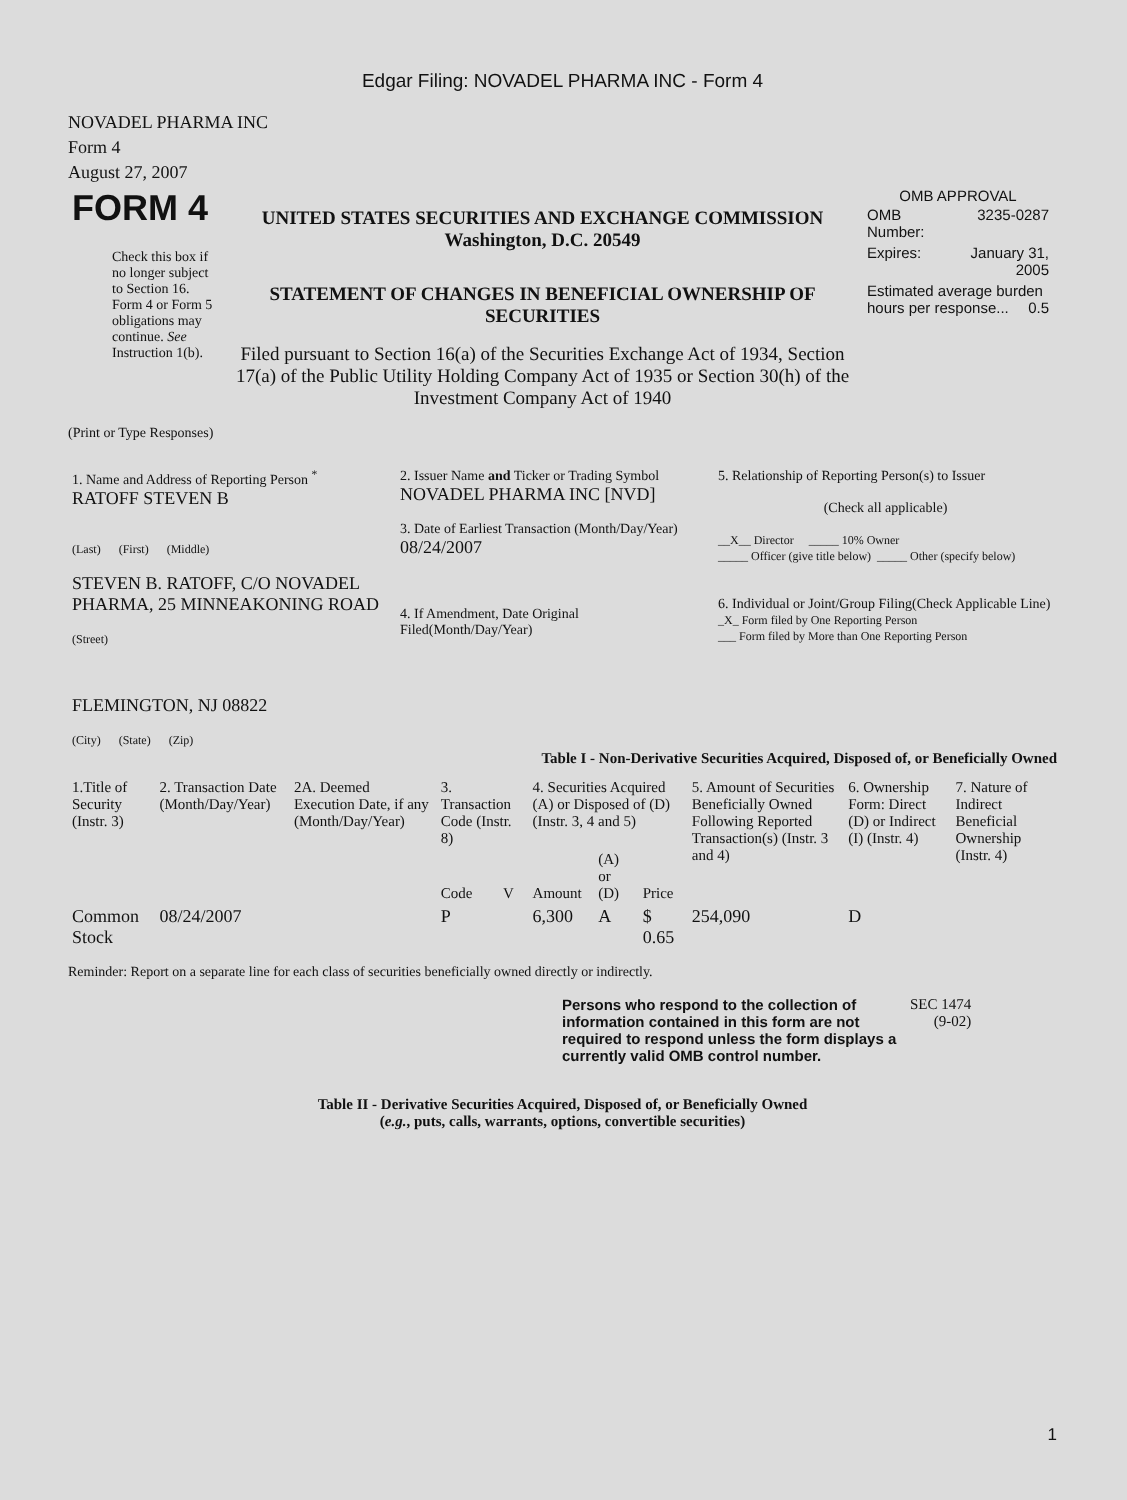Edgar Filing: NOVADEL PHARMA INC - Form 4
NOVADEL PHARMA INC
Form 4
August 27, 2007
| FORM 4 Check this box if no longer subject to Section 16. Form 4 or Form 5 obligations may continue. See Instruction 1(b). | UNITED STATES SECURITIES AND EXCHANGE COMMISSION Washington, D.C. 20549 STATEMENT OF CHANGES IN BENEFICIAL OWNERSHIP OF SECURITIES Filed pursuant to Section 16(a) of the Securities Exchange Act of 1934, Section 17(a) of the Public Utility Holding Company Act of 1935 or Section 30(h) of the Investment Company Act of 1940 | OMB APPROVAL / OMB Number: / 3235-0287 / / Expires: / January 31, 2005 / / Estimated average burden hours per response... 0.5 / / |
(Print or Type Responses)
| 1. Name and Address of Reporting Person <sup>*</sup> RATOFF STEVEN B (Last) (First) (Middle) STEVEN B. RATOFF, C/O NOVADEL PHARMA, 25 MINNEAKONING ROAD (Street) FLEMINGTON, NJ 08822 (City) (State) (Zip) | 2. Issuer Name and Ticker or Trading Symbol NOVADEL PHARMA INC [NVD] 3. Date of Earliest Transaction (Month/Day/Year) 08/24/2007 4. If Amendment, Date Original Filed(Month/Day/Year) | 5. Relationship of Reporting Person(s) to Issuer (Check all applicable) __X__ Director _____ 10% Owner _____ Officer (give title below) _____ Other (specify below) 6. Individual or Joint/Group Filing(Check Applicable Line) _X_ Form filed by One Reporting Person ___ Form filed by More than One Reporting Person |
Table I - Non-Derivative Securities Acquired, Disposed of, or Beneficially Owned
| 1.Title of Security (Instr. 3) | 2. Transaction Date (Month/Day/Year) | 2A. Deemed Execution Date, if any (Month/Day/Year) | 3. Transaction Code (Instr. 8) | | 4. Securities Acquired (A) or Disposed of (D) (Instr. 3, 4 and 5) | | | 5. Amount of Securities Beneficially Owned Following Reported Transaction(s) (Instr. 3 and 4) | 6. Ownership Form: Direct (D) or Indirect (I) (Instr. 4) | 7. Nature of Indirect Beneficial Ownership (Instr. 4) |
| --- | --- | --- | --- | --- | --- | --- | --- | --- | --- | --- |
| | | | Code | V | Amount | (A) or (D) | Price | | | |
| Common Stock | 08/24/2007 | | P | | 6,300 | A | $ 0.65 | 254,090 | D | |
Reminder: Report on a separate line for each class of securities beneficially owned directly or indirectly.
| Persons who respond to the collection of information contained in this form are not required to respond unless the form displays a currently valid OMB control number. | SEC 1474 (9-02) |
Table II - Derivative Securities Acquired, Disposed of, or Beneficially Owned
(e.g., puts, calls, warrants, options, convertible securities)
1